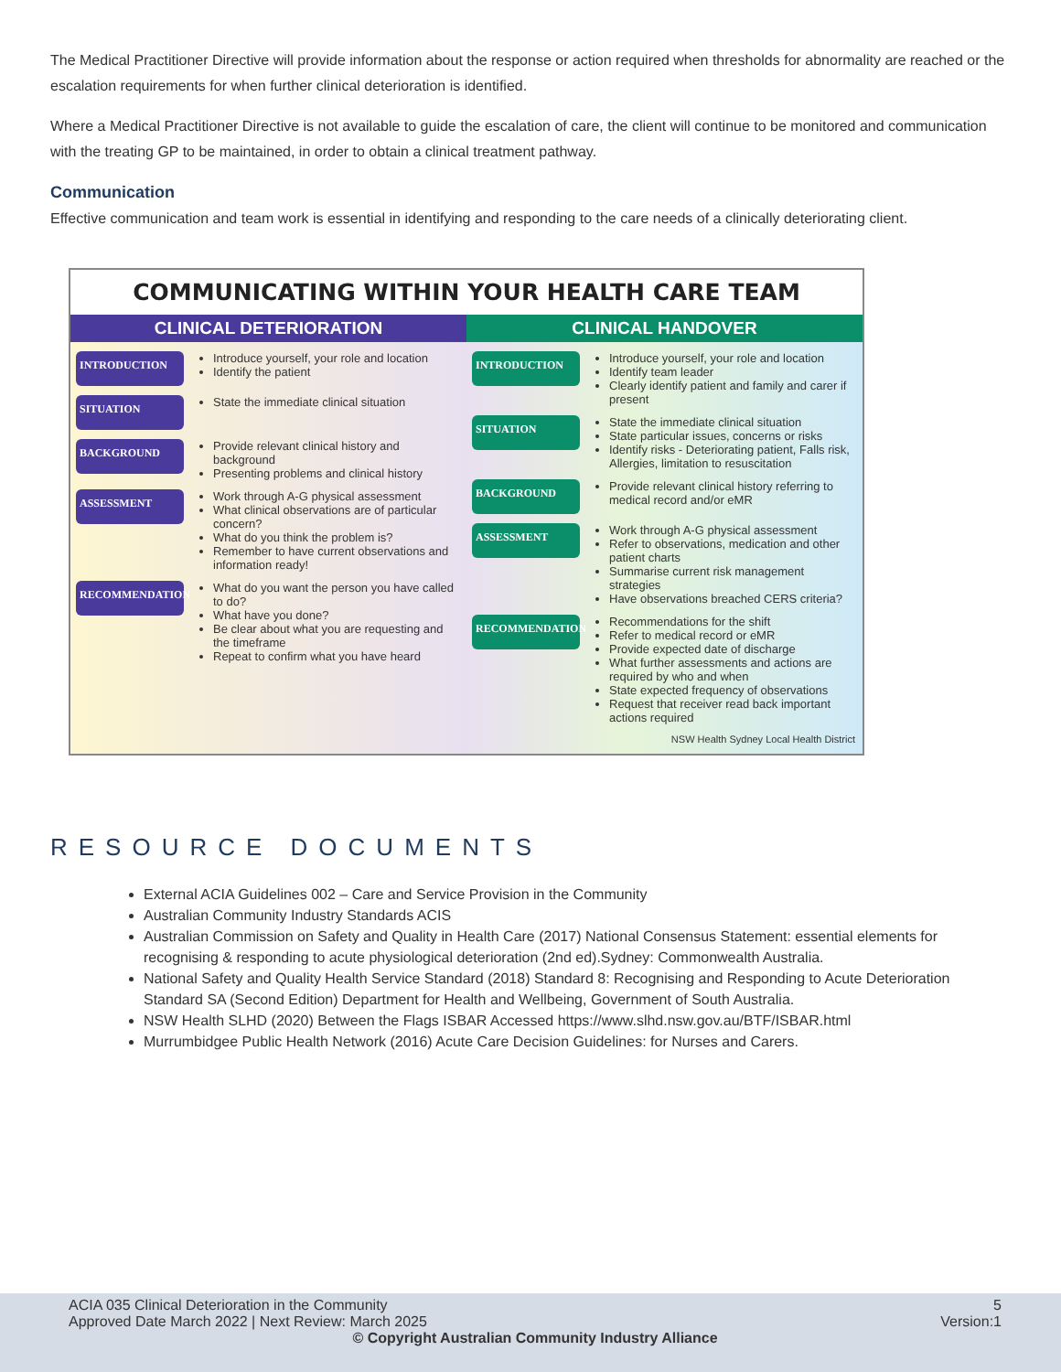The Medical Practitioner Directive will provide information about the response or action required when thresholds for abnormality are reached or the escalation requirements for when further clinical deterioration is identified.
Where a Medical Practitioner Directive is not available to guide the escalation of care, the client will continue to be monitored and communication with the treating GP to be maintained, in order to obtain a clinical treatment pathway.
Communication
Effective communication and team work is essential in identifying and responding to the care needs of a clinically deteriorating client.
COMMUNICATING WITHIN YOUR HEALTH CARE TEAM
CLINICAL DETERIORATION
INTRODUCTION
Introduce yourself, your role and location
Identify the patient
SITUATION
State the immediate clinical situation
BACKGROUND
Provide relevant clinical history and background
Presenting problems and clinical history
ASSESSMENT
Work through A-G physical assessment
What clinical observations are of particular concern?
What do you think the problem is?
Remember to have current observations and information ready!
RECOMMENDATION
What do you want the person you have called to do?
What have you done?
Be clear about what you are requesting and the timeframe
Repeat to confirm what you have heard
CLINICAL HANDOVER
INTRODUCTION
Introduce yourself, your role and location
Identify team leader
Clearly identify patient and family and carer if present
SITUATION
State the immediate clinical situation
State particular issues, concerns or risks
Identify risks - Deteriorating patient, Falls risk, Allergies, limitation to resuscitation
BACKGROUND
Provide relevant clinical history referring to medical record and/or eMR
ASSESSMENT
Work through A-G physical assessment
Refer to observations, medication and other patient charts
Summarise current risk management strategies
Have observations breached CERS criteria?
RECOMMENDATION
Recommendations for the shift
Refer to medical record or eMR
Provide expected date of discharge
What further assessments and actions are required by who and when
State expected frequency of observations
Request that receiver read back important actions required
NSW Health Sydney Local Health District
RESOURCE DOCUMENTS
External ACIA Guidelines 002 – Care and Service Provision in the Community
Australian Community Industry Standards ACIS
Australian Commission on Safety and Quality in Health Care (2017) National Consensus Statement: essential elements for recognising & responding to acute physiological deterioration (2nd ed).Sydney: Commonwealth Australia.
National Safety and Quality Health Service Standard (2018) Standard 8: Recognising and Responding to Acute Deterioration Standard SA (Second Edition) Department for Health and Wellbeing, Government of South Australia.
NSW Health SLHD (2020) Between the Flags ISBAR Accessed https://www.slhd.nsw.gov.au/BTF/ISBAR.html
Murrumbidgee Public Health Network (2016) Acute Care Decision Guidelines: for Nurses and Carers.
ACIA 035 Clinical Deterioration in the Community 5
Approved Date March 2022 | Next Review: March 2025 Version:1
© Copyright Australian Community Industry Alliance